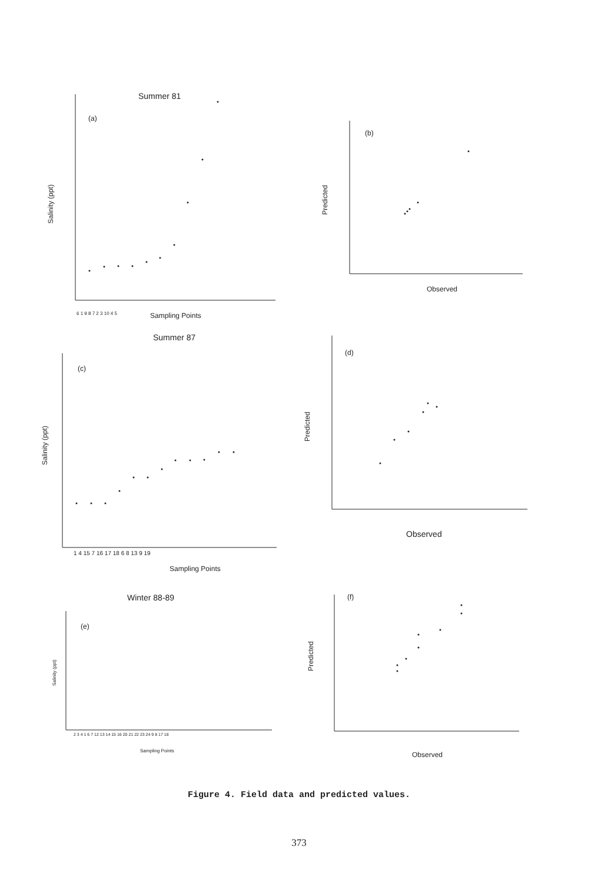Summer 81
(a)
Salinity (ppt)
6 1 9 8 7 2 3 10 4 5
Sampling Points
(b)
Predicted
Observed
Summer 87
(c)
Salinity (ppt)
1 4 15 7 16 17 18 6 8 13 9 19
Sampling Points
(d)
Predicted
Observed
Winter 88-89
(e)
Salinity (ppt)
2 3 4 1 6 7 12 13 14 15 16 20 21 22 23 24 9 8 17 18
Sampling Points
(f)
Predicted
Observed
Figure 4. Field data and predicted values.
373